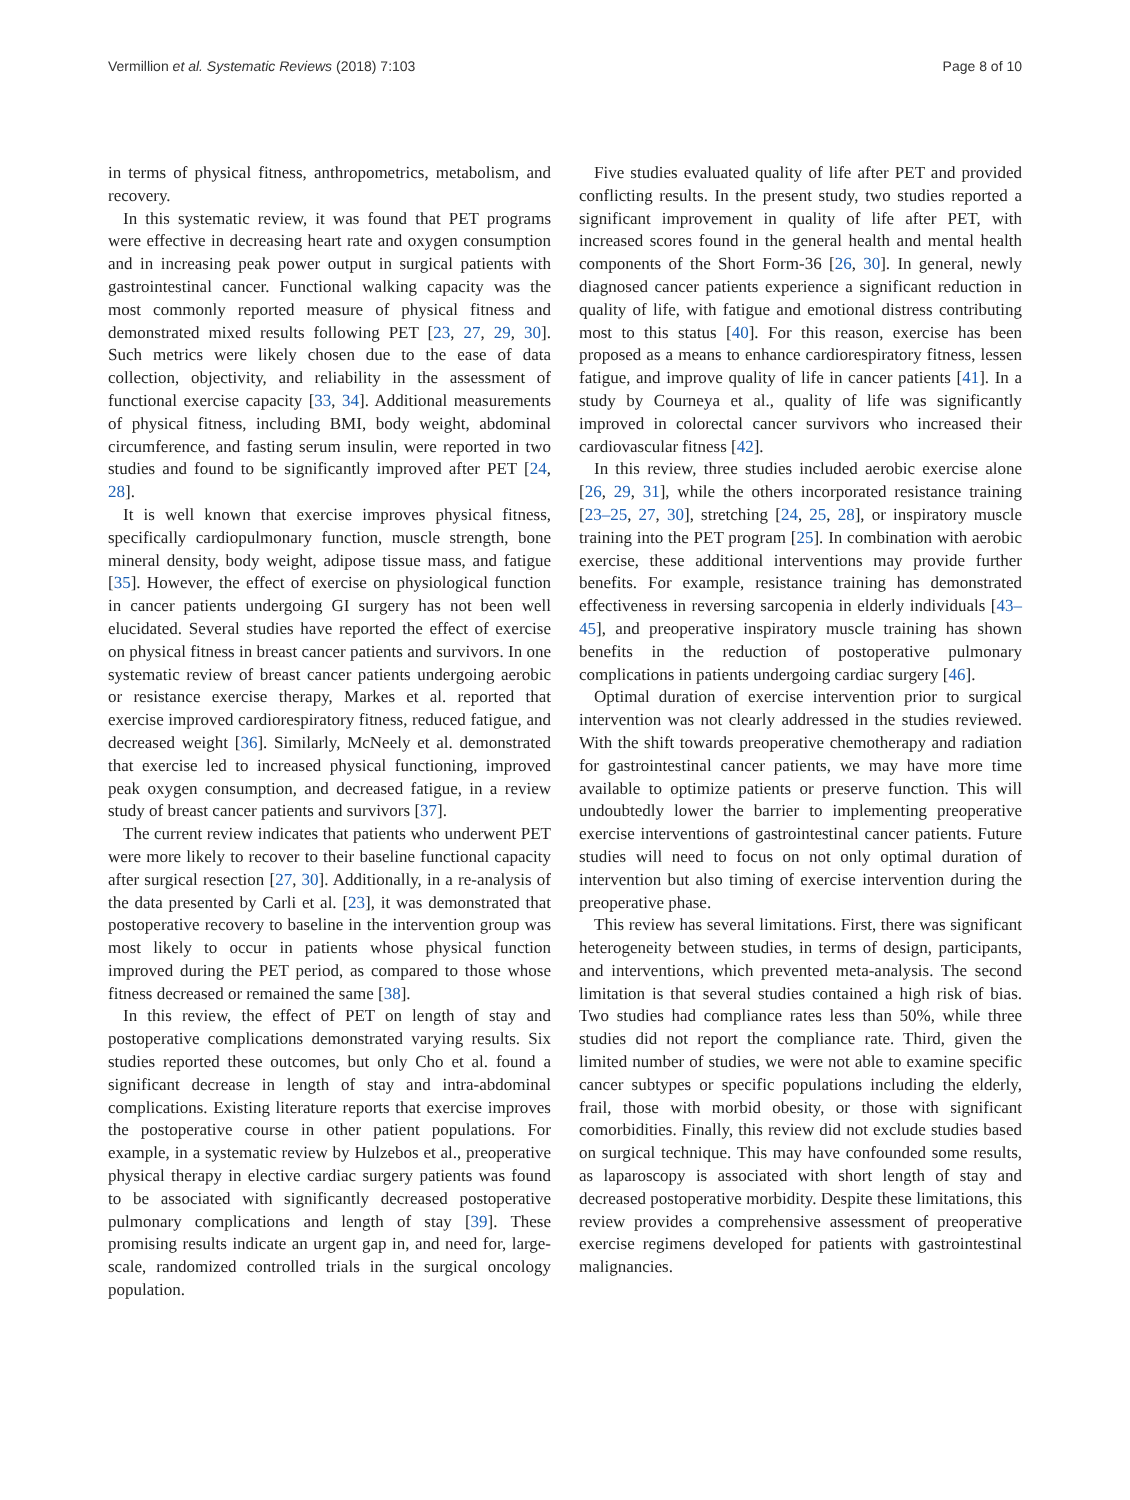Vermillion et al. Systematic Reviews (2018) 7:103 Page 8 of 10
in terms of physical fitness, anthropometrics, metabolism, and recovery.
In this systematic review, it was found that PET programs were effective in decreasing heart rate and oxygen consumption and in increasing peak power output in surgical patients with gastrointestinal cancer. Functional walking capacity was the most commonly reported measure of physical fitness and demonstrated mixed results following PET [23, 27, 29, 30]. Such metrics were likely chosen due to the ease of data collection, objectivity, and reliability in the assessment of functional exercise capacity [33, 34]. Additional measurements of physical fitness, including BMI, body weight, abdominal circumference, and fasting serum insulin, were reported in two studies and found to be significantly improved after PET [24, 28].
It is well known that exercise improves physical fitness, specifically cardiopulmonary function, muscle strength, bone mineral density, body weight, adipose tissue mass, and fatigue [35]. However, the effect of exercise on physiological function in cancer patients undergoing GI surgery has not been well elucidated. Several studies have reported the effect of exercise on physical fitness in breast cancer patients and survivors. In one systematic review of breast cancer patients undergoing aerobic or resistance exercise therapy, Markes et al. reported that exercise improved cardiorespiratory fitness, reduced fatigue, and decreased weight [36]. Similarly, McNeely et al. demonstrated that exercise led to increased physical functioning, improved peak oxygen consumption, and decreased fatigue, in a review study of breast cancer patients and survivors [37].
The current review indicates that patients who underwent PET were more likely to recover to their baseline functional capacity after surgical resection [27, 30]. Additionally, in a re-analysis of the data presented by Carli et al. [23], it was demonstrated that postoperative recovery to baseline in the intervention group was most likely to occur in patients whose physical function improved during the PET period, as compared to those whose fitness decreased or remained the same [38].
In this review, the effect of PET on length of stay and postoperative complications demonstrated varying results. Six studies reported these outcomes, but only Cho et al. found a significant decrease in length of stay and intra-abdominal complications. Existing literature reports that exercise improves the postoperative course in other patient populations. For example, in a systematic review by Hulzebos et al., preoperative physical therapy in elective cardiac surgery patients was found to be associated with significantly decreased postoperative pulmonary complications and length of stay [39]. These promising results indicate an urgent gap in, and need for, large-scale, randomized controlled trials in the surgical oncology population.
Five studies evaluated quality of life after PET and provided conflicting results. In the present study, two studies reported a significant improvement in quality of life after PET, with increased scores found in the general health and mental health components of the Short Form-36 [26, 30]. In general, newly diagnosed cancer patients experience a significant reduction in quality of life, with fatigue and emotional distress contributing most to this status [40]. For this reason, exercise has been proposed as a means to enhance cardiorespiratory fitness, lessen fatigue, and improve quality of life in cancer patients [41]. In a study by Courneya et al., quality of life was significantly improved in colorectal cancer survivors who increased their cardiovascular fitness [42].
In this review, three studies included aerobic exercise alone [26, 29, 31], while the others incorporated resistance training [23–25, 27, 30], stretching [24, 25, 28], or inspiratory muscle training into the PET program [25]. In combination with aerobic exercise, these additional interventions may provide further benefits. For example, resistance training has demonstrated effectiveness in reversing sarcopenia in elderly individuals [43–45], and preoperative inspiratory muscle training has shown benefits in the reduction of postoperative pulmonary complications in patients undergoing cardiac surgery [46].
Optimal duration of exercise intervention prior to surgical intervention was not clearly addressed in the studies reviewed. With the shift towards preoperative chemotherapy and radiation for gastrointestinal cancer patients, we may have more time available to optimize patients or preserve function. This will undoubtedly lower the barrier to implementing preoperative exercise interventions of gastrointestinal cancer patients. Future studies will need to focus on not only optimal duration of intervention but also timing of exercise intervention during the preoperative phase.
This review has several limitations. First, there was significant heterogeneity between studies, in terms of design, participants, and interventions, which prevented meta-analysis. The second limitation is that several studies contained a high risk of bias. Two studies had compliance rates less than 50%, while three studies did not report the compliance rate. Third, given the limited number of studies, we were not able to examine specific cancer subtypes or specific populations including the elderly, frail, those with morbid obesity, or those with significant comorbidities. Finally, this review did not exclude studies based on surgical technique. This may have confounded some results, as laparoscopy is associated with short length of stay and decreased postoperative morbidity. Despite these limitations, this review provides a comprehensive assessment of preoperative exercise regimens developed for patients with gastrointestinal malignancies.